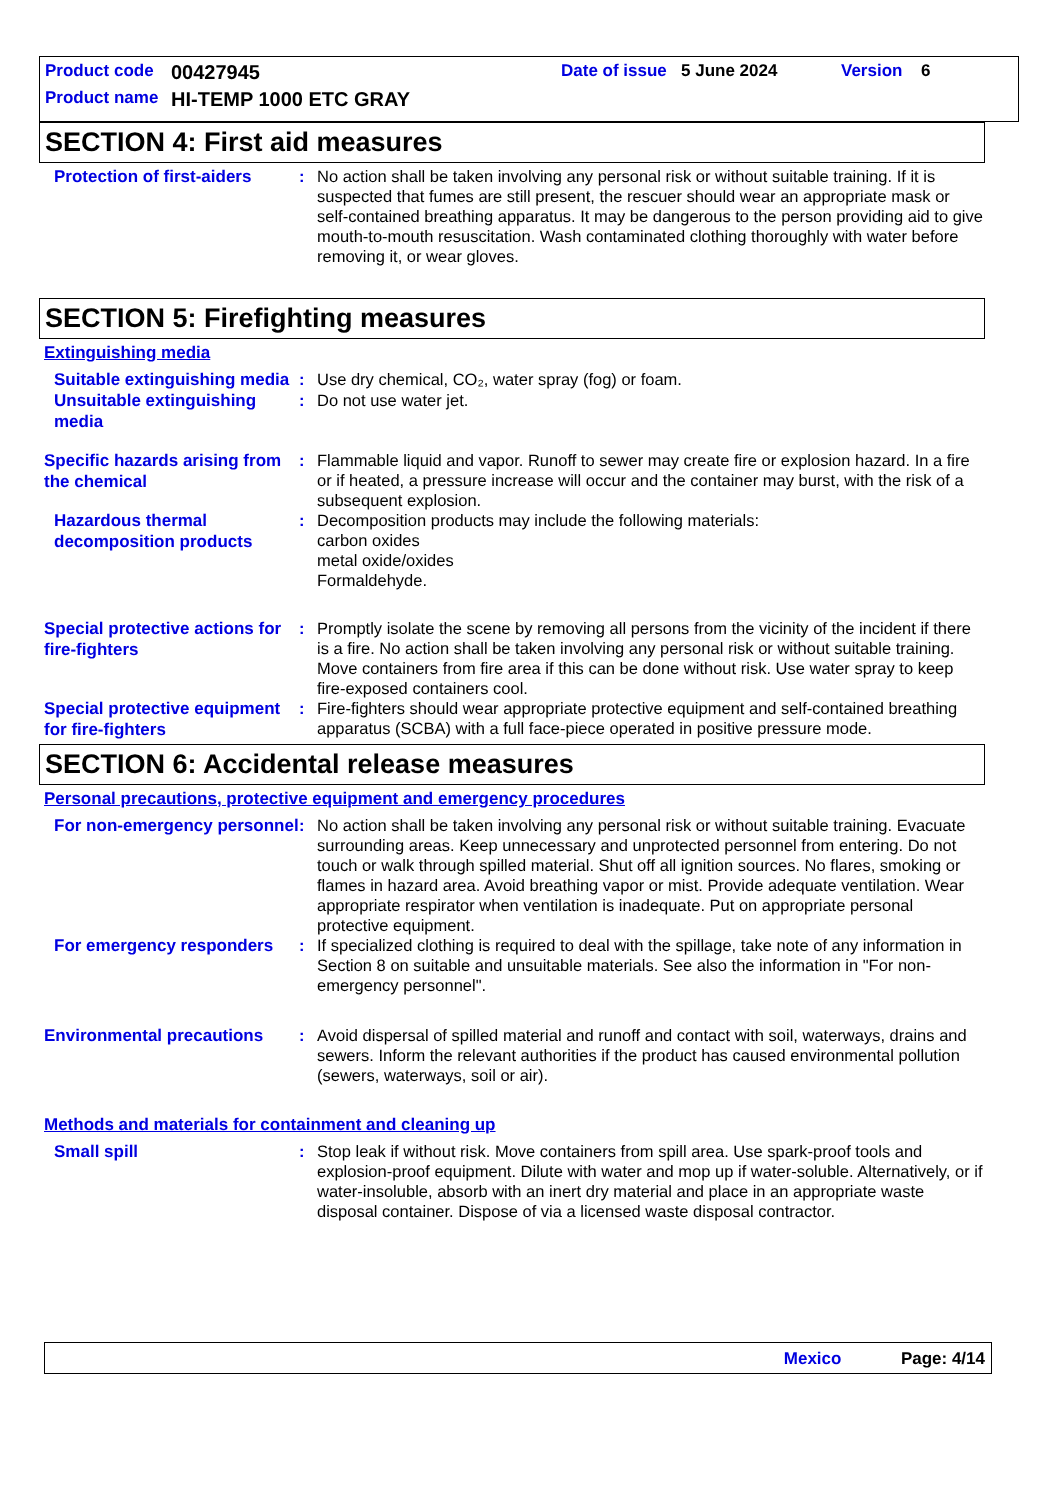Product code 00427945 Date of issue 5 June 2024 Version 6
Product name HI-TEMP 1000 ETC GRAY
SECTION 4: First aid measures
Protection of first-aiders
: No action shall be taken involving any personal risk or without suitable training. If it is suspected that fumes are still present, the rescuer should wear an appropriate mask or self-contained breathing apparatus. It may be dangerous to the person providing aid to give mouth-to-mouth resuscitation. Wash contaminated clothing thoroughly with water before removing it, or wear gloves.
SECTION 5: Firefighting measures
Extinguishing media
Suitable extinguishing media
: Use dry chemical, CO₂, water spray (fog) or foam.
Unsuitable extinguishing media
: Do not use water jet.
Specific hazards arising from the chemical
: Flammable liquid and vapor. Runoff to sewer may create fire or explosion hazard. In a fire or if heated, a pressure increase will occur and the container may burst, with the risk of a subsequent explosion.
Hazardous thermal decomposition products
: Decomposition products may include the following materials:
carbon oxides
metal oxide/oxides
Formaldehyde.
Special protective actions for fire-fighters
: Promptly isolate the scene by removing all persons from the vicinity of the incident if there is a fire. No action shall be taken involving any personal risk or without suitable training. Move containers from fire area if this can be done without risk. Use water spray to keep fire-exposed containers cool.
Special protective equipment for fire-fighters
: Fire-fighters should wear appropriate protective equipment and self-contained breathing apparatus (SCBA) with a full face-piece operated in positive pressure mode.
SECTION 6: Accidental release measures
Personal precautions, protective equipment and emergency procedures
For non-emergency personnel
: No action shall be taken involving any personal risk or without suitable training. Evacuate surrounding areas. Keep unnecessary and unprotected personnel from entering. Do not touch or walk through spilled material. Shut off all ignition sources. No flares, smoking or flames in hazard area. Avoid breathing vapor or mist. Provide adequate ventilation. Wear appropriate respirator when ventilation is inadequate. Put on appropriate personal protective equipment.
For emergency responders
: If specialized clothing is required to deal with the spillage, take note of any information in Section 8 on suitable and unsuitable materials. See also the information in "For non-emergency personnel".
Environmental precautions
: Avoid dispersal of spilled material and runoff and contact with soil, waterways, drains and sewers. Inform the relevant authorities if the product has caused environmental pollution (sewers, waterways, soil or air).
Methods and materials for containment and cleaning up
Small spill
: Stop leak if without risk. Move containers from spill area. Use spark-proof tools and explosion-proof equipment. Dilute with water and mop up if water-soluble. Alternatively, or if water-insoluble, absorb with an inert dry material and place in an appropriate waste disposal container. Dispose of via a licensed waste disposal contractor.
Mexico Page: 4/14